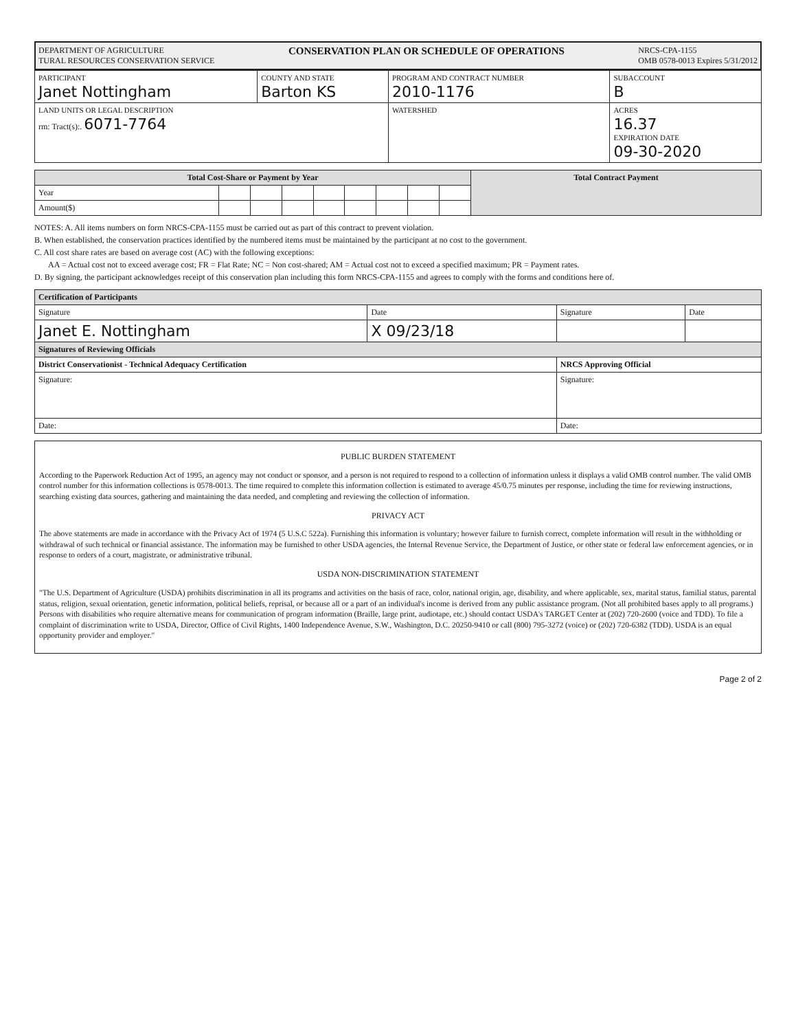DEPARTMENT OF AGRICULTURE
TURAL RESOURCES CONSERVATION SERVICE
CONSERVATION PLAN OR SCHEDULE OF OPERATIONS
NRCS-CPA-1155
OMB 0578-0013 Expires 5/31/2012
| PARTICIPANT Janet Nottingham | COUNTY AND STATE Barton KS | PROGRAM AND CONTRACT NUMBER 2010-1176 | SUBACCOUNT B |
| LAND UNITS OR LEGAL DESCRIPTION rm: Tract(s):. 6071-7764 | | WATERSHED | ACRES 16.37 EXPIRATION DATE 09-30-2020 |
| Total Cost-Share or Payment by Year | | | | | | | | | Total Contract Payment |
| --- | --- | --- | --- | --- | --- | --- | --- | --- | --- |
| Year | | | | | | | | | |
| Amount($) | | | | | | | | | |
NOTES: A. All items numbers on form NRCS-CPA-1155 must be carried out as part of this contract to prevent violation.
B. When established, the conservation practices identified by the numbered items must be maintained by the participant at no cost to the government.
C. All cost share rates are based on average cost (AC) with the following exceptions:
AA = Actual cost not to exceed average cost; FR = Flat Rate; NC = Non cost-shared; AM = Actual cost not to exceed a specified maximum; PR = Payment rates.
D. By signing, the participant acknowledges receipt of this conservation plan including this form NRCS-CPA-1155 and agrees to comply with the forms and conditions here of.
| Certification of Participants | | | |
| --- | --- | --- | --- |
| Signature | Date | Signature | Date |
| Janet E. Nottingham | X 09/23/18 | | |
| Signatures of Reviewing Officials | | | |
| District Conservationist - Technical Adequacy Certification | | NRCS Approving Official | |
| Signature: | | Signature: | |
| Date: | | Date: | |
PUBLIC BURDEN STATEMENT
According to the Paperwork Reduction Act of 1995, an agency may not conduct or sponsor, and a person is not required to respond to a collection of information unless it displays a valid OMB control number. The valid OMB control number for this information collections is 0578-0013. The time required to complete this information collection is estimated to average 45/0.75 minutes per response, including the time for reviewing instructions, searching existing data sources, gathering and maintaining the data needed, and completing and reviewing the collection of information.
PRIVACY ACT
The above statements are made in accordance with the Privacy Act of 1974 (5 U.S.C 522a). Furnishing this information is voluntary; however failure to furnish correct, complete information will result in the withholding or withdrawal of such technical or financial assistance. The information may be furnished to other USDA agencies, the Internal Revenue Service, the Department of Justice, or other state or federal law enforcement agencies, or in response to orders of a court, magistrate, or administrative tribunal.
USDA NON-DISCRIMINATION STATEMENT
"The U.S. Department of Agriculture (USDA) prohibits discrimination in all its programs and activities on the basis of race, color, national origin, age, disability, and where applicable, sex, marital status, familial status, parental status, religion, sexual orientation, genetic information, political beliefs, reprisal, or because all or a part of an individual's income is derived from any public assistance program. (Not all prohibited bases apply to all programs.) Persons with disabilities who require alternative means for communication of program information (Braille, large print, audiotape, etc.) should contact USDA's TARGET Center at (202) 720-2600 (voice and TDD). To file a complaint of discrimination write to USDA, Director, Office of Civil Rights, 1400 Independence Avenue, S.W., Washington, D.C. 20250-9410 or call (800) 795-3272 (voice) or (202) 720-6382 (TDD). USDA is an equal opportunity provider and employer."
Page 2 of 2